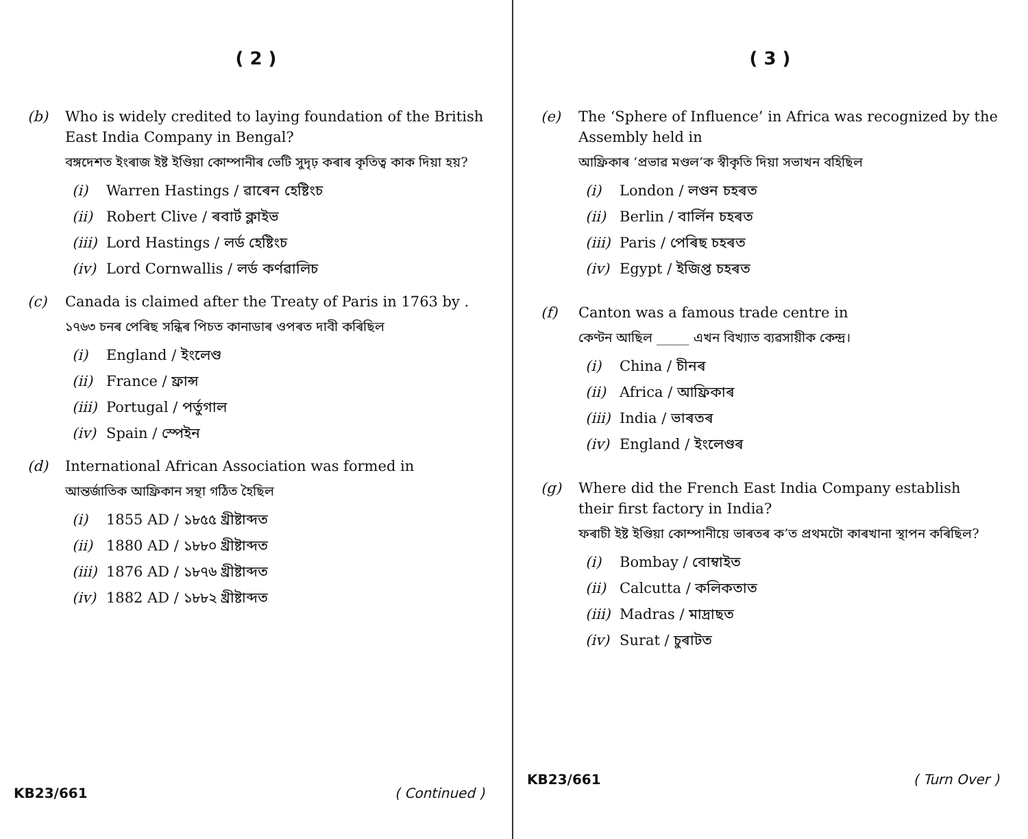( 2 )
(b) Who is widely credited to laying foundation of the British East India Company in Bengal?
বঙ্গদেশত ইংৰাজ ইষ্ট ইণ্ডিয়া কোম্পানীৰ ভেটি সুদৃঢ় কৰাৰ কৃতিত্ব কাক দিয়া হয়?
(i) Warren Hastings / ৱাৰেন হেষ্টিংচ
(ii) Robert Clive / ৰবাৰ্ট ক্লাইভ
(iii) Lord Hastings / লৰ্ড হেষ্টিংচ
(iv) Lord Cornwallis / লৰ্ড কৰ্ণৱালিচ
(c) Canada is claimed after the Treaty of Paris in 1763 by .
১৭৬৩ চনৰ পেৰিছ সন্ধিৰ পিচত কানাডাৰ ওপৰত দাবী কৰিছিল
(i) England / ইংলেণ্ড
(ii) France / ফ্ৰান্স
(iii) Portugal / পৰ্তুগাল
(iv) Spain / স্পেইন
(d) International African Association was formed in
আন্তৰ্জাতিক আফ্ৰিকান সন্থা গঠিত হৈছিল
(i) 1855 AD / ১৮৫৫ খ্ৰীষ্টাব্দত
(ii) 1880 AD / ১৮৮০ খ্ৰীষ্টাব্দত
(iii) 1876 AD / ১৮৭৬ খ্ৰীষ্টাব্দত
(iv) 1882 AD / ১৮৮২ খ্ৰীষ্টাব্দত
KB23/661 ( Continued )
( 3 )
(e) The ‘Sphere of Influence’ in Africa was recognized by the Assembly held in
আফ্ৰিকাৰ ‘প্ৰভাৱ মণ্ডল’ক স্বীকৃতি দিয়া সভাখন বহিছিল
(i) London / লণ্ডন চহৰত
(ii) Berlin / বাৰ্লিন চহৰত
(iii) Paris / পেৰিছ চহৰত
(iv) Egypt / ইজিপ্ত চহৰত
(f) Canton was a famous trade centre in
কেণ্টন আছিল _____ এখন বিখ্যাত ব্যৱসায়ীক কেন্দ্ৰ।
(i) China / চীনৰ
(ii) Africa / আফ্ৰিকাৰ
(iii) India / ভাৰতৰ
(iv) England / ইংলেণ্ডৰ
(g) Where did the French East India Company establish their first factory in India?
ফৰাচী ইষ্ট ইণ্ডিয়া কোম্পানীয়ে ভাৰতৰ ক’ত প্ৰথমটো কাৰখানা স্থাপন কৰিছিল?
(i) Bombay / বোম্বাইত
(ii) Calcutta / কলিকতাত
(iii) Madras / মাদ্ৰাছত
(iv) Surat / চুৰাটত
KB23/661 ( Turn Over )